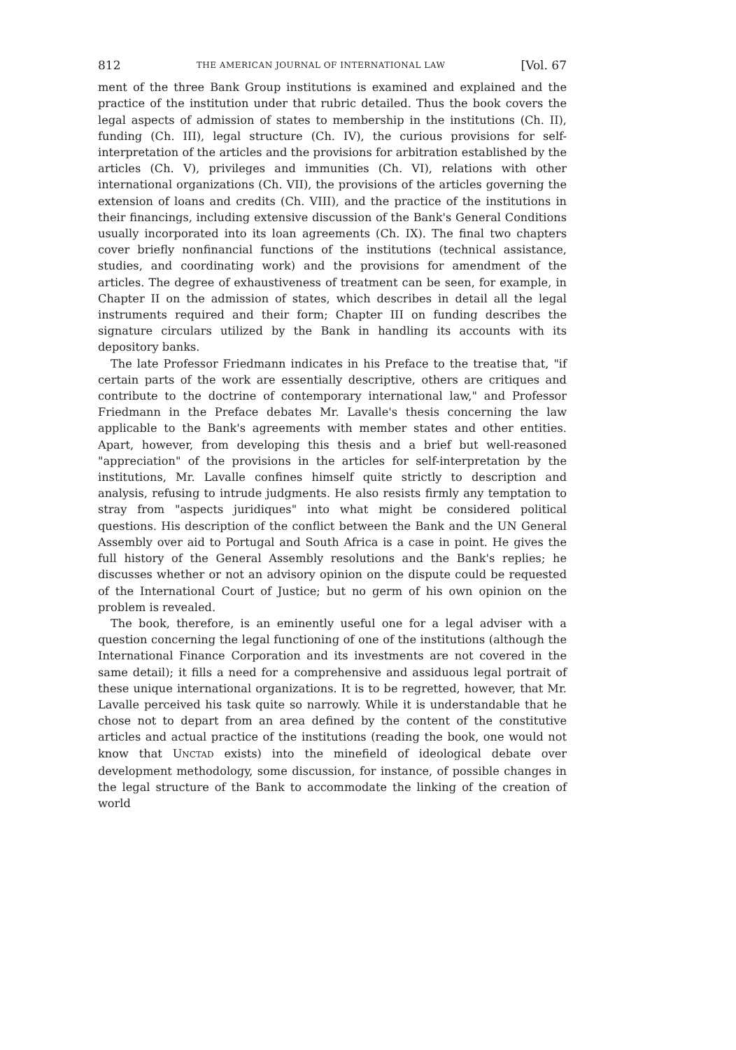812 THE AMERICAN JOURNAL OF INTERNATIONAL LAW [Vol. 67
ment of the three Bank Group institutions is examined and explained and the practice of the institution under that rubric detailed. Thus the book covers the legal aspects of admission of states to membership in the institutions (Ch. II), funding (Ch. III), legal structure (Ch. IV), the curious provisions for self-interpretation of the articles and the provisions for arbitration established by the articles (Ch. V), privileges and immunities (Ch. VI), relations with other international organizations (Ch. VII), the provisions of the articles governing the extension of loans and credits (Ch. VIII), and the practice of the institutions in their financings, including extensive discussion of the Bank's General Conditions usually incorporated into its loan agreements (Ch. IX). The final two chapters cover briefly nonfinancial functions of the institutions (technical assistance, studies, and coordinating work) and the provisions for amendment of the articles. The degree of exhaustiveness of treatment can be seen, for example, in Chapter II on the admission of states, which describes in detail all the legal instruments required and their form; Chapter III on funding describes the signature circulars utilized by the Bank in handling its accounts with its depository banks.
The late Professor Friedmann indicates in his Preface to the treatise that, "if certain parts of the work are essentially descriptive, others are critiques and contribute to the doctrine of contemporary international law," and Professor Friedmann in the Preface debates Mr. Lavalle's thesis concerning the law applicable to the Bank's agreements with member states and other entities. Apart, however, from developing this thesis and a brief but well-reasoned "appreciation" of the provisions in the articles for self-interpretation by the institutions, Mr. Lavalle confines himself quite strictly to description and analysis, refusing to intrude judgments. He also resists firmly any temptation to stray from "aspects juridiques" into what might be considered political questions. His description of the conflict between the Bank and the UN General Assembly over aid to Portugal and South Africa is a case in point. He gives the full history of the General Assembly resolutions and the Bank's replies; he discusses whether or not an advisory opinion on the dispute could be requested of the International Court of Justice; but no germ of his own opinion on the problem is revealed.
The book, therefore, is an eminently useful one for a legal adviser with a question concerning the legal functioning of one of the institutions (although the International Finance Corporation and its investments are not covered in the same detail); it fills a need for a comprehensive and assiduous legal portrait of these unique international organizations. It is to be regretted, however, that Mr. Lavalle perceived his task quite so narrowly. While it is understandable that he chose not to depart from an area defined by the content of the constitutive articles and actual practice of the institutions (reading the book, one would not know that UNCTAD exists) into the minefield of ideological debate over development methodology, some discussion, for instance, of possible changes in the legal structure of the Bank to accommodate the linking of the creation of world